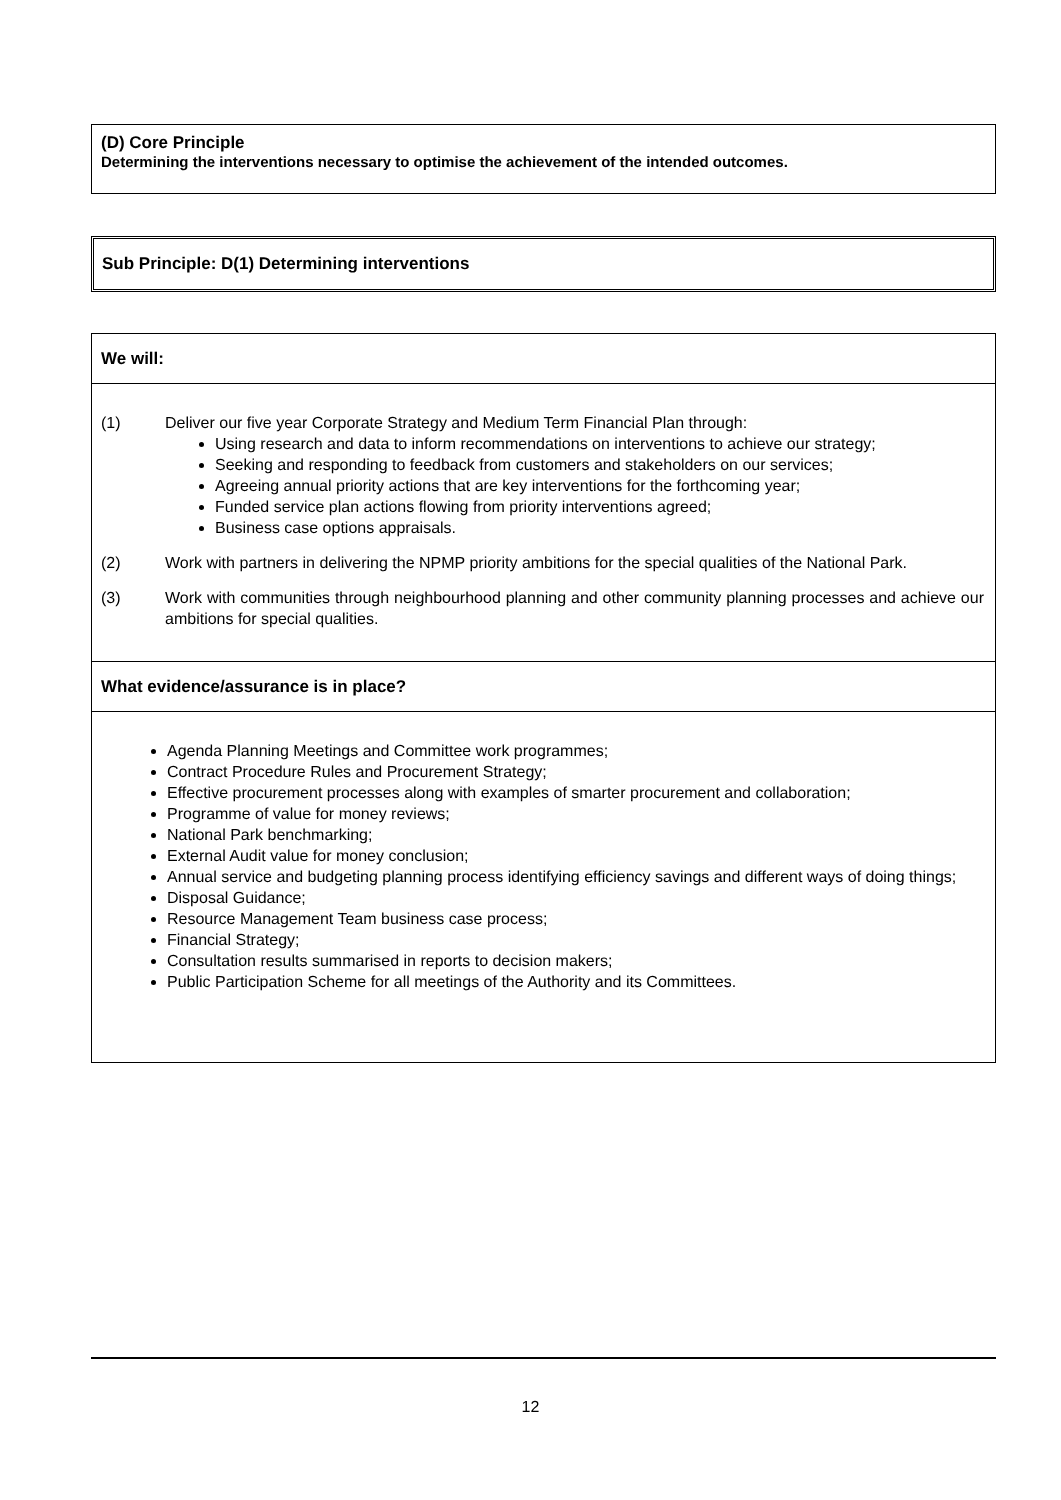(D) Core Principle
Determining the interventions necessary to optimise the achievement of the intended outcomes.
Sub Principle: D(1) Determining interventions
We will:
(1) Deliver our five year Corporate Strategy and Medium Term Financial Plan through:
Using research and data to inform recommendations on interventions to achieve our strategy;
Seeking and responding to feedback from customers and stakeholders on our services;
Agreeing annual priority actions that are key interventions for the forthcoming year;
Funded service plan actions flowing from priority interventions agreed;
Business case options appraisals.
(2) Work with partners in delivering the NPMP priority ambitions for the special qualities of the National Park.
(3) Work with communities through neighbourhood planning and other community planning processes and achieve our ambitions for special qualities.
What evidence/assurance is in place?
Agenda Planning Meetings and Committee work programmes;
Contract Procedure Rules and Procurement Strategy;
Effective procurement processes along with examples of smarter procurement and collaboration;
Programme of value for money reviews;
National Park benchmarking;
External Audit value for money conclusion;
Annual service and budgeting planning process identifying efficiency savings and different ways of doing things;
Disposal Guidance;
Resource Management Team business case process;
Financial Strategy;
Consultation results summarised in reports to decision makers;
Public Participation Scheme for all meetings of the Authority and its Committees.
12